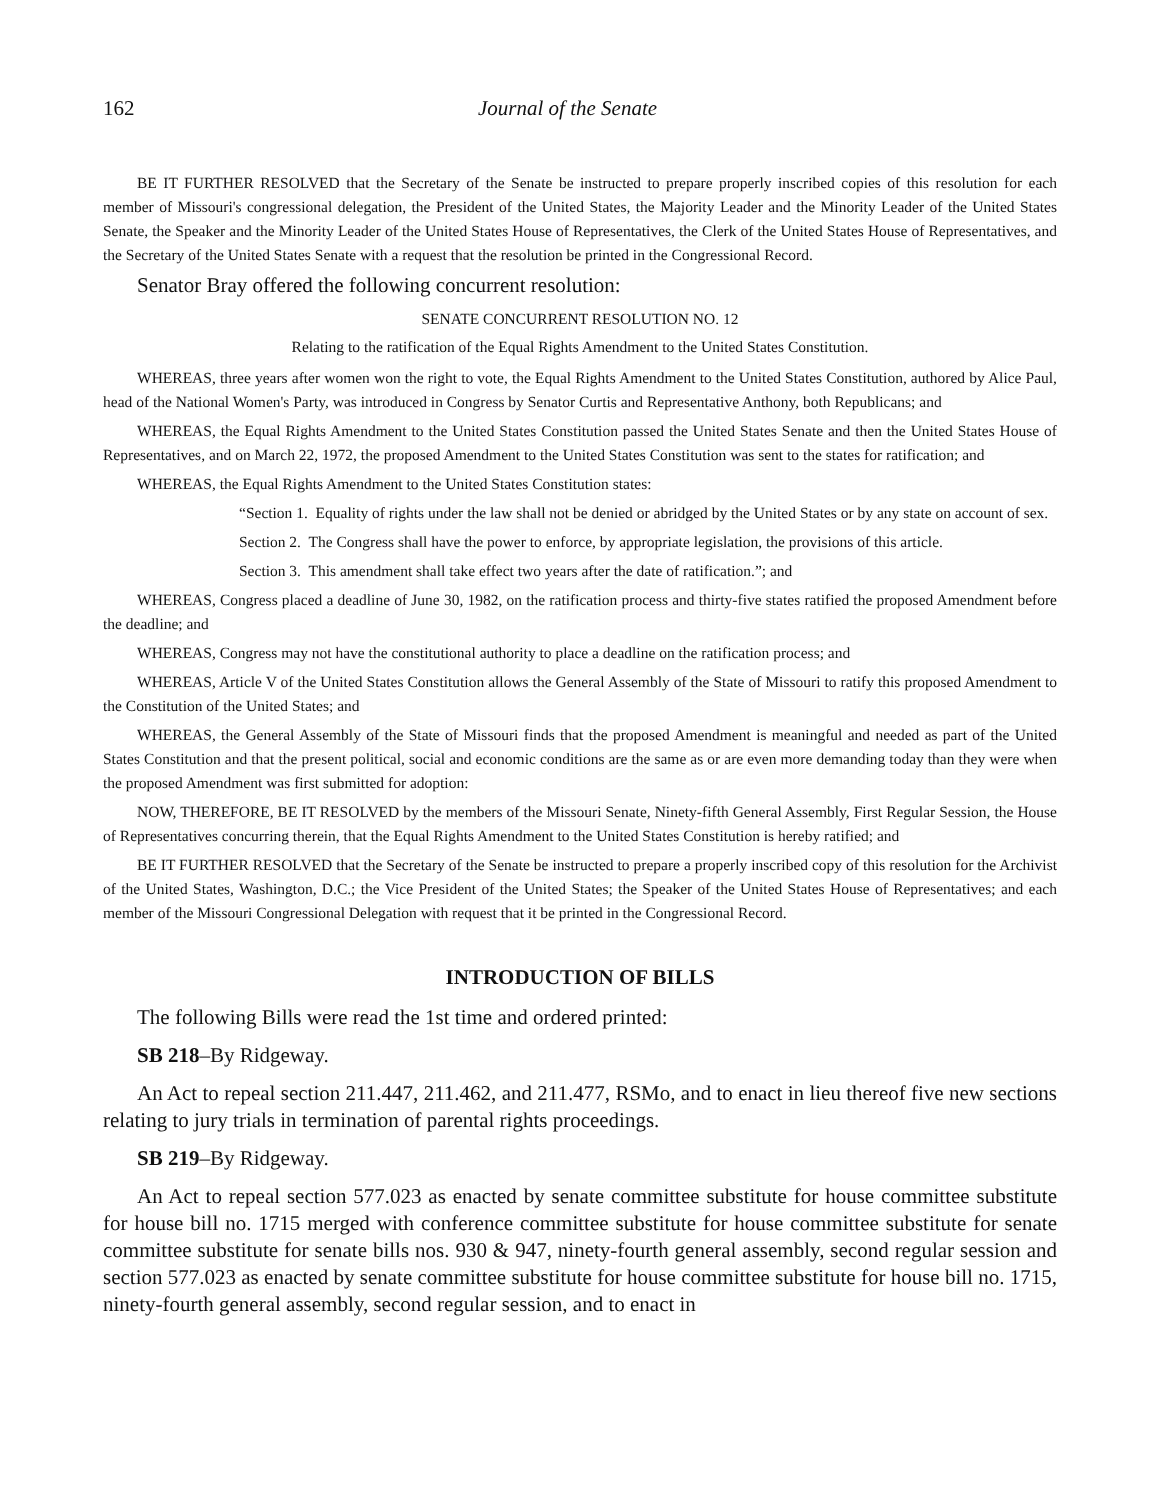162 Journal of the Senate
BE IT FURTHER RESOLVED that the Secretary of the Senate be instructed to prepare properly inscribed copies of this resolution for each member of Missouri's congressional delegation, the President of the United States, the Majority Leader and the Minority Leader of the United States Senate, the Speaker and the Minority Leader of the United States House of Representatives, the Clerk of the United States House of Representatives, and the Secretary of the United States Senate with a request that the resolution be printed in the Congressional Record.
Senator Bray offered the following concurrent resolution:
SENATE CONCURRENT RESOLUTION NO. 12
Relating to the ratification of the Equal Rights Amendment to the United States Constitution.
WHEREAS, three years after women won the right to vote, the Equal Rights Amendment to the United States Constitution, authored by Alice Paul, head of the National Women's Party, was introduced in Congress by Senator Curtis and Representative Anthony, both Republicans; and
WHEREAS, the Equal Rights Amendment to the United States Constitution passed the United States Senate and then the United States House of Representatives, and on March 22, 1972, the proposed Amendment to the United States Constitution was sent to the states for ratification; and
WHEREAS, the Equal Rights Amendment to the United States Constitution states:
“Section 1. Equality of rights under the law shall not be denied or abridged by the United States or by any state on account of sex.
Section 2. The Congress shall have the power to enforce, by appropriate legislation, the provisions of this article.
Section 3. This amendment shall take effect two years after the date of ratification.”; and
WHEREAS, Congress placed a deadline of June 30, 1982, on the ratification process and thirty-five states ratified the proposed Amendment before the deadline; and
WHEREAS, Congress may not have the constitutional authority to place a deadline on the ratification process; and
WHEREAS, Article V of the United States Constitution allows the General Assembly of the State of Missouri to ratify this proposed Amendment to the Constitution of the United States; and
WHEREAS, the General Assembly of the State of Missouri finds that the proposed Amendment is meaningful and needed as part of the United States Constitution and that the present political, social and economic conditions are the same as or are even more demanding today than they were when the proposed Amendment was first submitted for adoption:
NOW, THEREFORE, BE IT RESOLVED by the members of the Missouri Senate, Ninety-fifth General Assembly, First Regular Session, the House of Representatives concurring therein, that the Equal Rights Amendment to the United States Constitution is hereby ratified; and
BE IT FURTHER RESOLVED that the Secretary of the Senate be instructed to prepare a properly inscribed copy of this resolution for the Archivist of the United States, Washington, D.C.; the Vice President of the United States; the Speaker of the United States House of Representatives; and each member of the Missouri Congressional Delegation with request that it be printed in the Congressional Record.
INTRODUCTION OF BILLS
The following Bills were read the 1st time and ordered printed:
SB 218–By Ridgeway.
An Act to repeal section 211.447, 211.462, and 211.477, RSMo, and to enact in lieu thereof five new sections relating to jury trials in termination of parental rights proceedings.
SB 219–By Ridgeway.
An Act to repeal section 577.023 as enacted by senate committee substitute for house committee substitute for house bill no. 1715 merged with conference committee substitute for house committee substitute for senate committee substitute for senate bills nos. 930 & 947, ninety-fourth general assembly, second regular session and section 577.023 as enacted by senate committee substitute for house committee substitute for house bill no. 1715, ninety-fourth general assembly, second regular session, and to enact in